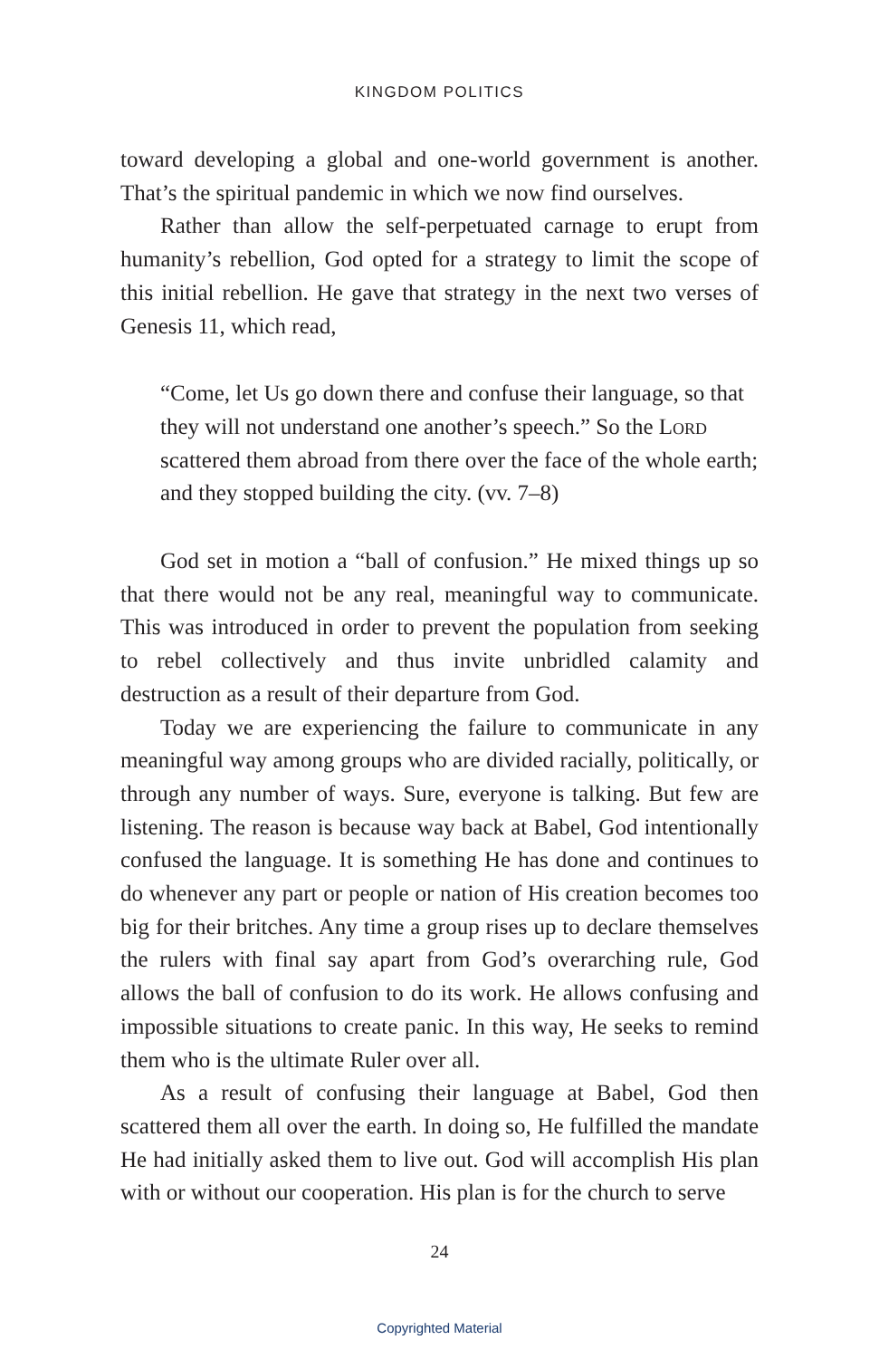KINGDOM POLITICS
toward developing a global and one-world government is another. That’s the spiritual pandemic in which we now find ourselves.
Rather than allow the self-perpetuated carnage to erupt from humanity’s rebellion, God opted for a strategy to limit the scope of this initial rebellion. He gave that strategy in the next two verses of Genesis 11, which read,
“Come, let Us go down there and confuse their language, so that they will not understand one another’s speech.” So the Lord scattered them abroad from there over the face of the whole earth; and they stopped building the city. (vv. 7–8)
God set in motion a “ball of confusion.” He mixed things up so that there would not be any real, meaningful way to communicate. This was introduced in order to prevent the population from seeking to rebel collectively and thus invite unbridled calamity and destruction as a result of their departure from God.
Today we are experiencing the failure to communicate in any meaningful way among groups who are divided racially, politically, or through any number of ways. Sure, everyone is talking. But few are listening. The reason is because way back at Babel, God intentionally confused the language. It is something He has done and continues to do whenever any part or people or nation of His creation becomes too big for their britches. Any time a group rises up to declare themselves the rulers with final say apart from God’s overarching rule, God allows the ball of confusion to do its work. He allows confusing and impossible situations to create panic. In this way, He seeks to remind them who is the ultimate Ruler over all.
As a result of confusing their language at Babel, God then scattered them all over the earth. In doing so, He fulfilled the mandate He had initially asked them to live out. God will accomplish His plan with or without our cooperation. His plan is for the church to serve
24
Copyrighted Material